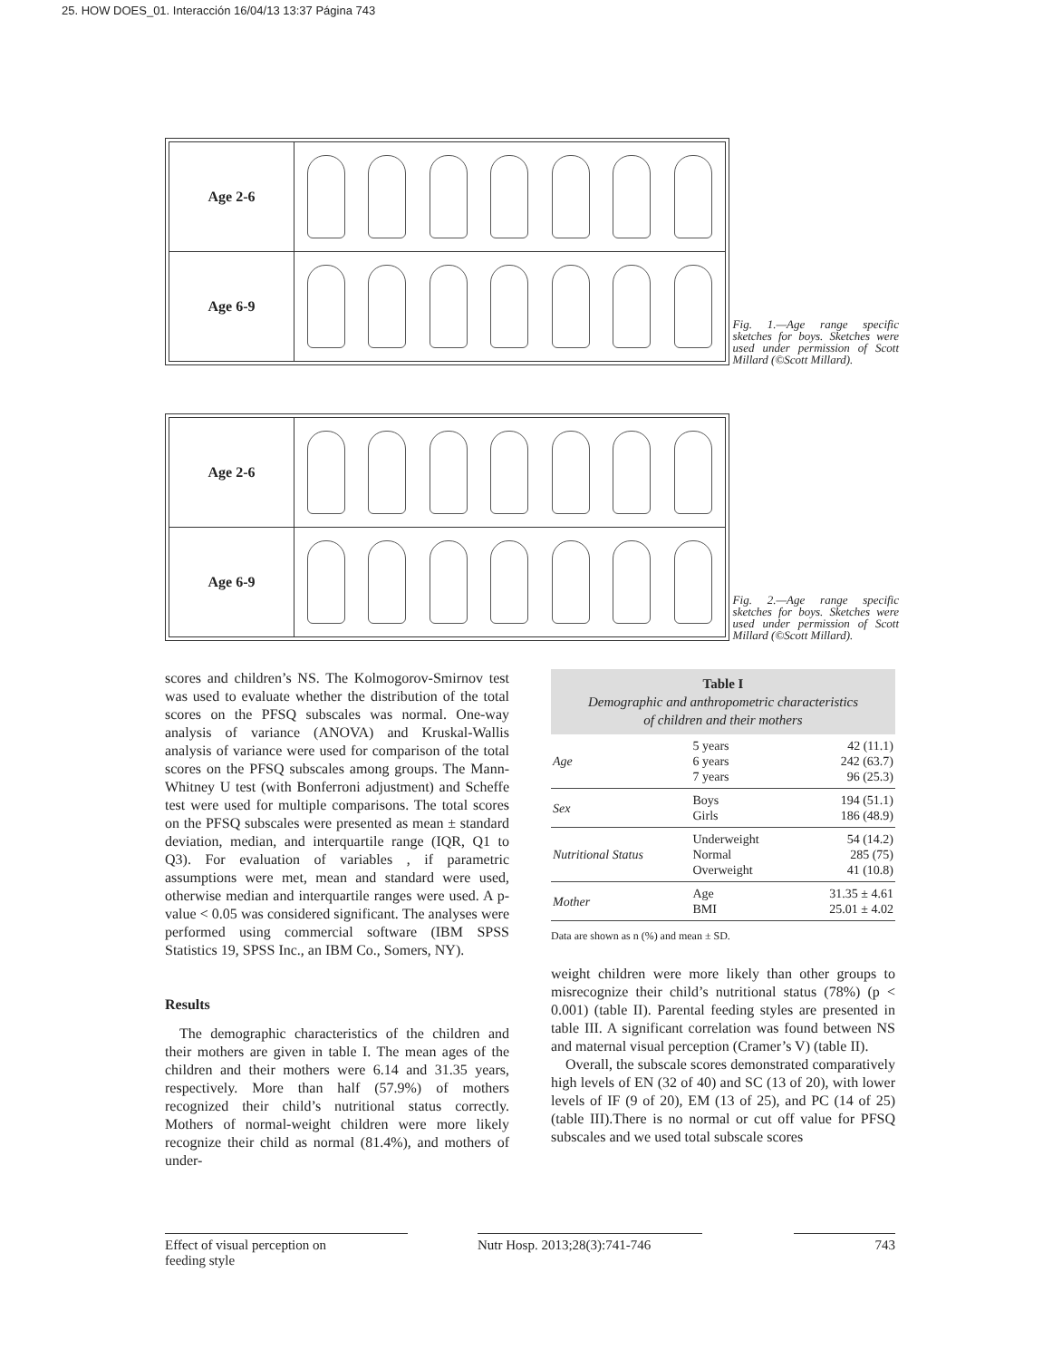25. HOW DOES_01. Interacción 16/04/13 13:37 Página 743
| Age 2-6 | |
| Age 6-9 | |
Fig. 1.—Age range specific sketches for boys. Sketches were used under permission of Scott Millard (©Scott Millard).
| Age 2-6 | |
| Age 6-9 | |
Fig. 2.—Age range specific sketches for boys. Sketches were used under permission of Scott Millard (©Scott Millard).
scores and children’s NS. The Kolmogorov-Smirnov test was used to evaluate whether the distribution of the total scores on the PFSQ subscales was normal. One-way analysis of variance (ANOVA) and Kruskal-Wallis analysis of variance were used for comparison of the total scores on the PFSQ subscales among groups. The Mann-Whitney U test (with Bonferroni adjustment) and Scheffe test were used for multiple comparisons. The total scores on the PFSQ subscales were presented as mean ± standard deviation, median, and interquartile range (IQR, Q1 to Q3). For evaluation of variables , if parametric assumptions were met, mean and standard were used, otherwise median and interquartile ranges were used. A p-value < 0.05 was considered significant. The analyses were performed using commercial software (IBM SPSS Statistics 19, SPSS Inc., an IBM Co., Somers, NY).
Results
The demographic characteristics of the children and their mothers are given in table I. The mean ages of the children and their mothers were 6.14 and 31.35 years, respectively. More than half (57.9%) of mothers recognized their child’s nutritional status correctly. Mothers of normal-weight children were more likely recognize their child as normal (81.4%), and mothers of under-
Table I Demographic and anthropometric characteristics of children and their mothers
| Age | 5 years 6 years 7 years | 42 (11.1) 242 (63.7) 96 (25.3) |
| Sex | Boys Girls | 194 (51.1) 186 (48.9) |
| Nutritional Status | Underweight Normal Overweight | 54 (14.2) 285 (75) 41 (10.8) |
| Mother | Age BMI | 31.35 ± 4.61 25.01 ± 4.02 |
Data are shown as n (%) and mean ± SD.
weight children were more likely than other groups to misrecognize their child’s nutritional status (78%) (p < 0.001) (table II). Parental feeding styles are presented in table III. A significant correlation was found between NS and maternal visual perception (Cramer’s V) (table II).
Overall, the subscale scores demonstrated comparatively high levels of EN (32 of 40) and SC (13 of 20), with lower levels of IF (9 of 20), EM (13 of 25), and PC (14 of 25) (table III).There is no normal or cut off value for PFSQ subscales and we used total subscale scores
Effect of visual perception on
feeding style
Nutr Hosp. 2013;28(3):741-746
743